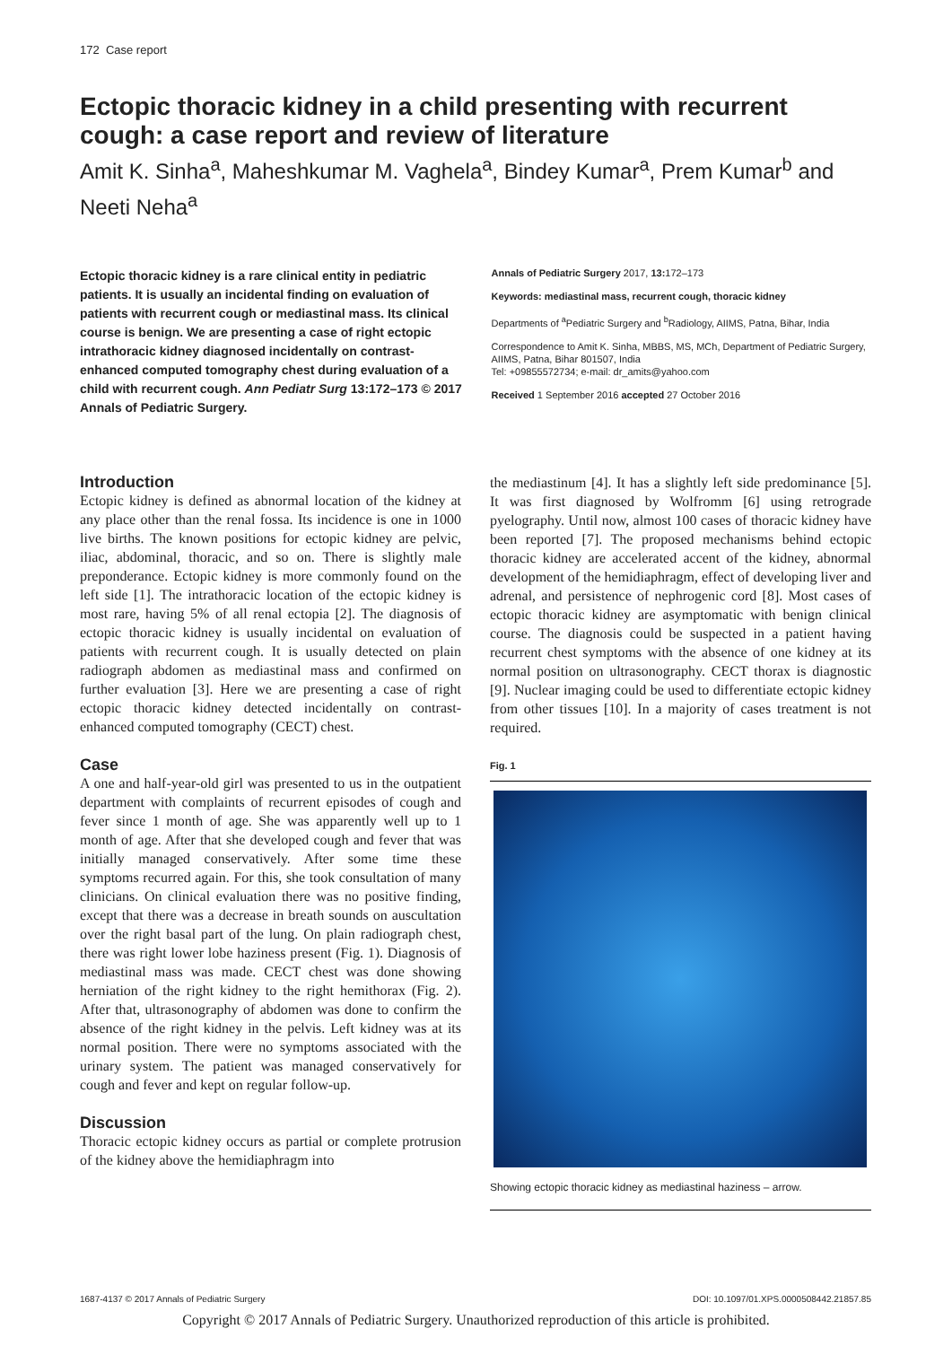172 Case report
Ectopic thoracic kidney in a child presenting with recurrent cough: a case report and review of literature
Amit K. Sinha<sup>a</sup>, Maheshkumar M. Vaghela<sup>a</sup>, Bindey Kumar<sup>a</sup>, Prem Kumar<sup>b</sup> and Neeti Neha<sup>a</sup>
Ectopic thoracic kidney is a rare clinical entity in pediatric patients. It is usually an incidental finding on evaluation of patients with recurrent cough or mediastinal mass. Its clinical course is benign. We are presenting a case of right ectopic intrathoracic kidney diagnosed incidentally on contrast-enhanced computed tomography chest during evaluation of a child with recurrent cough. Ann Pediatr Surg 13:172–173 © 2017 Annals of Pediatric Surgery.
Annals of Pediatric Surgery 2017, 13: 172–173
Keywords: mediastinal mass, recurrent cough, thoracic kidney
Departments of <sup>a</sup>Pediatric Surgery and <sup>b</sup>Radiology, AIIMS, Patna, Bihar, India
Correspondence to Amit K. Sinha, MBBS, MS, MCh, Department of Pediatric Surgery, AIIMS, Patna, Bihar 801507, India
Tel: +09855572734; e-mail: dr_amits@yahoo.com
Received 1 September 2016 accepted 27 October 2016
Introduction
Ectopic kidney is defined as abnormal location of the kidney at any place other than the renal fossa. Its incidence is one in 1000 live births. The known positions for ectopic kidney are pelvic, iliac, abdominal, thoracic, and so on. There is slightly male preponderance. Ectopic kidney is more commonly found on the left side [1]. The intrathoracic location of the ectopic kidney is most rare, having 5% of all renal ectopia [2]. The diagnosis of ectopic thoracic kidney is usually incidental on evaluation of patients with recurrent cough. It is usually detected on plain radiograph abdomen as mediastinal mass and confirmed on further evaluation [3]. Here we are presenting a case of right ectopic thoracic kidney detected incidentally on contrast-enhanced computed tomography (CECT) chest.
Case
A one and half-year-old girl was presented to us in the outpatient department with complaints of recurrent episodes of cough and fever since 1 month of age. She was apparently well up to 1 month of age. After that she developed cough and fever that was initially managed conservatively. After some time these symptoms recurred again. For this, she took consultation of many clinicians. On clinical evaluation there was no positive finding, except that there was a decrease in breath sounds on auscultation over the right basal part of the lung. On plain radiograph chest, there was right lower lobe haziness present (Fig. 1). Diagnosis of mediastinal mass was made. CECT chest was done showing herniation of the right kidney to the right hemithorax (Fig. 2). After that, ultrasonography of abdomen was done to confirm the absence of the right kidney in the pelvis. Left kidney was at its normal position. There were no symptoms associated with the urinary system. The patient was managed conservatively for cough and fever and kept on regular follow-up.
Discussion
Thoracic ectopic kidney occurs as partial or complete protrusion of the kidney above the hemidiaphragm into
the mediastinum [4]. It has a slightly left side predominance [5]. It was first diagnosed by Wolfromm [6] using retrograde pyelography. Until now, almost 100 cases of thoracic kidney have been reported [7]. The proposed mechanisms behind ectopic thoracic kidney are accelerated accent of the kidney, abnormal development of the hemidiaphragm, effect of developing liver and adrenal, and persistence of nephrogenic cord [8]. Most cases of ectopic thoracic kidney are asymptomatic with benign clinical course. The diagnosis could be suspected in a patient having recurrent chest symptoms with the absence of one kidney at its normal position on ultrasonography. CECT thorax is diagnostic [9]. Nuclear imaging could be used to differentiate ectopic kidney from other tissues [10]. In a majority of cases treatment is not required.
Fig. 1
Showing ectopic thoracic kidney as mediastinal haziness – arrow.
1687-4137 © 2017 Annals of Pediatric Surgery DOI: 10.1097/01.XPS.0000508442.21857.85
Copyright © 2017 Annals of Pediatric Surgery. Unauthorized reproduction of this article is prohibited.